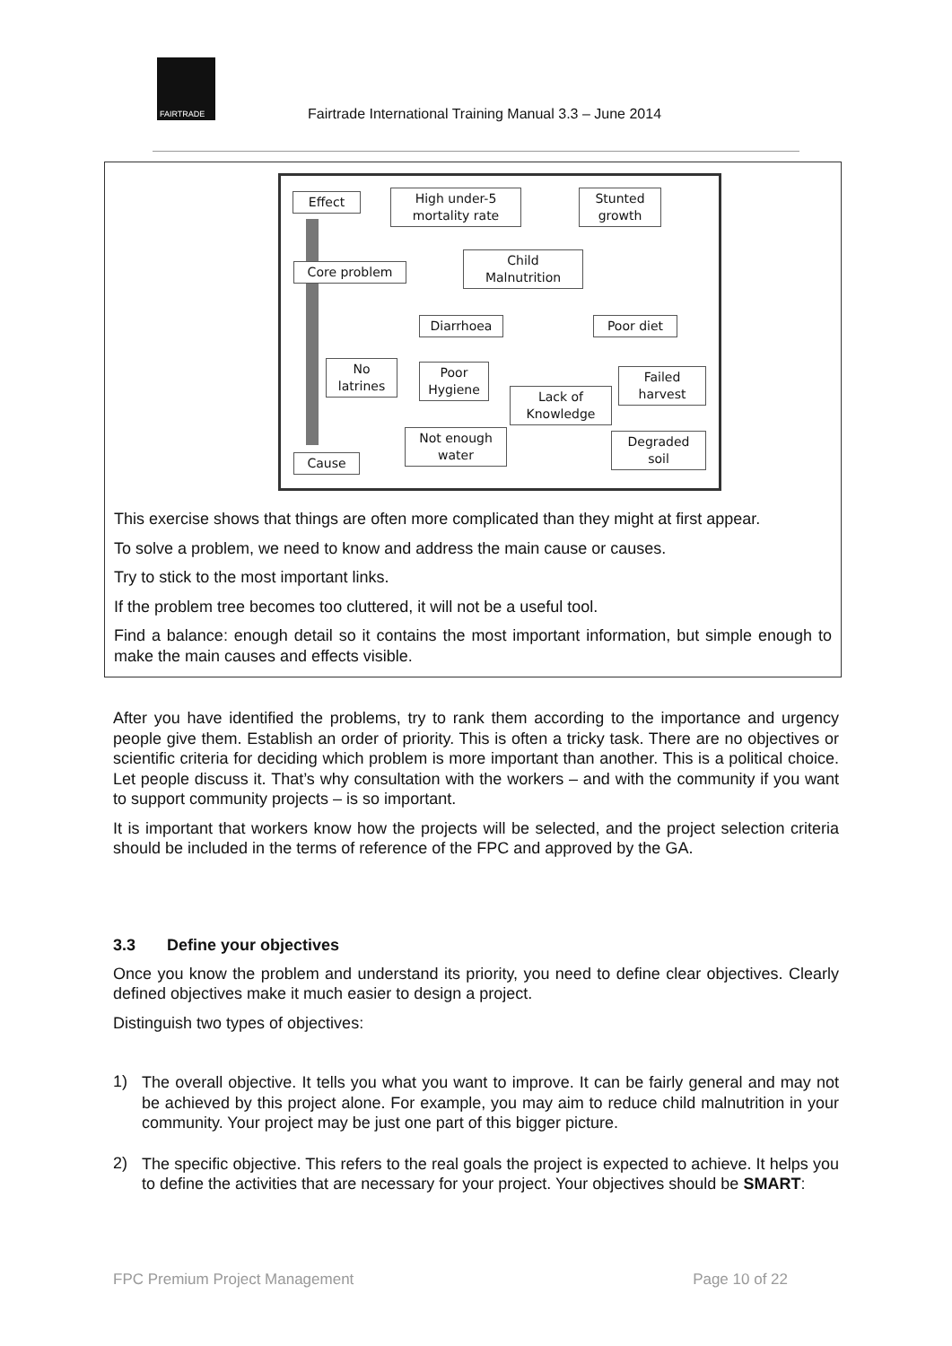FAIRTRADE
Fairtrade International Training Manual 3.3 – June 2014
Effect
High under-5
mortality rate
Stunted
growth
Core problem
Child
Malnutrition
Diarrhoea Poor diet
No
latrines
Poor
Hygiene
Lack of
Knowledge
Failed
harvest
Not enough
water
Degraded
soil
Cause
This exercise shows that things are often more complicated than they might at first appear.
To solve a problem, we need to know and address the main cause or causes.
Try to stick to the most important links.
If the problem tree becomes too cluttered, it will not be a useful tool.
Find a balance: enough detail so it contains the most important information, but simple enough to make the main causes and effects visible.
After you have identified the problems, try to rank them according to the importance and urgency people give them. Establish an order of priority. This is often a tricky task. There are no objectives or scientific criteria for deciding which problem is more important than another. This is a political choice. Let people discuss it. That’s why consultation with the workers – and with the community if you want to support community projects – is so important.
It is important that workers know how the projects will be selected, and the project selection criteria should be included in the terms of reference of the FPC and approved by the GA.
3.3 Define your objectives
Once you know the problem and understand its priority, you need to define clear objectives. Clearly defined objectives make it much easier to design a project.
Distinguish two types of objectives:
1)
The overall objective. It tells you what you want to improve. It can be fairly general and may not be achieved by this project alone. For example, you may aim to reduce child malnutrition in your community. Your project may be just one part of this bigger picture.
2)
The specific objective. This refers to the real goals the project is expected to achieve. It helps you to define the activities that are necessary for your project. Your objectives should be SMART:
FPC Premium Project Management Page 10 of 22